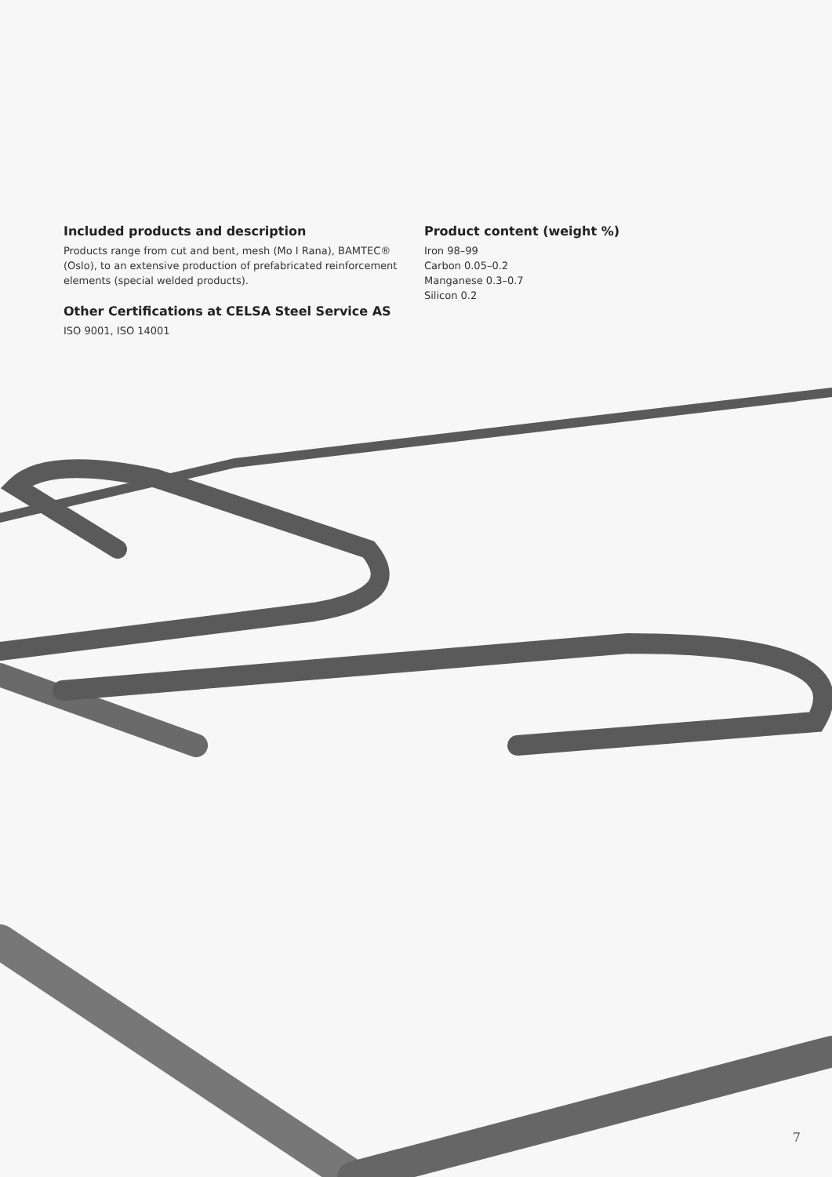Included products and description
Products range from cut and bent, mesh (Mo I Rana), BAMTEC® (Oslo), to an extensive production of prefabricated reinforcement elements (special welded products).
Other Certifications at CELSA Steel Service AS
ISO 9001, ISO 14001
Product content (weight %)
Iron 98–99
Carbon 0.05–0.2
Manganese 0.3–0.7
Silicon 0.2
7